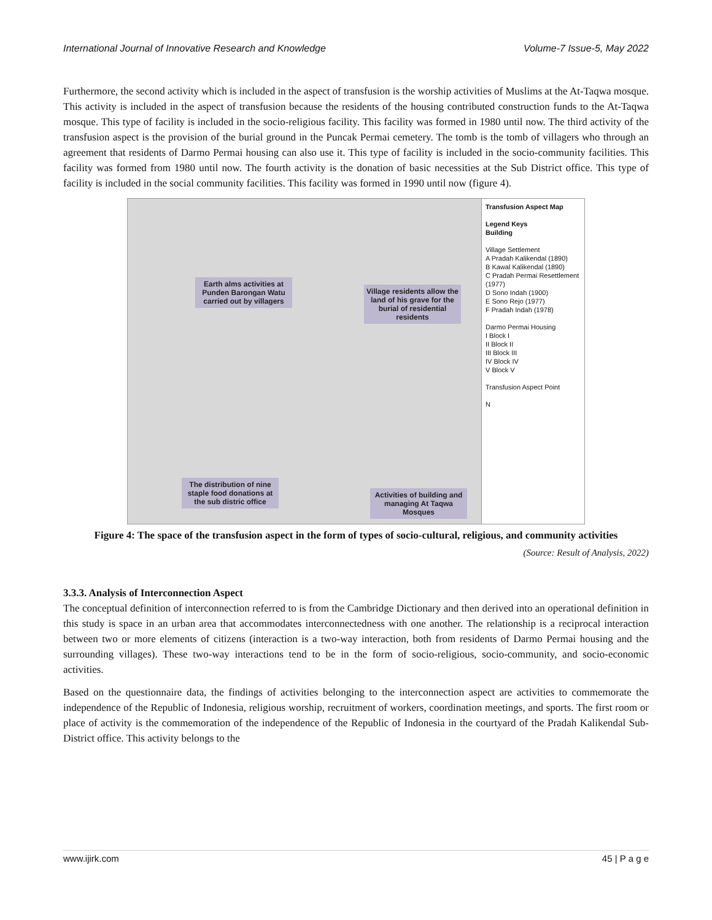International Journal of Innovative Research and Knowledge Volume-7 Issue-5, May 2022
Furthermore, the second activity which is included in the aspect of transfusion is the worship activities of Muslims at the At-Taqwa mosque. This activity is included in the aspect of transfusion because the residents of the housing contributed construction funds to the At-Taqwa mosque. This type of facility is included in the socio-religious facility. This facility was formed in 1980 until now. The third activity of the transfusion aspect is the provision of the burial ground in the Puncak Permai cemetery. The tomb is the tomb of villagers who through an agreement that residents of Darmo Permai housing can also use it. This type of facility is included in the socio-community facilities. This facility was formed from 1980 until now. The fourth activity is the donation of basic necessities at the Sub District office. This type of facility is included in the social community facilities. This facility was formed in 1990 until now (figure 4).
Earth alms activities at Punden Barongan Watu carried out by villagers
Village residents allow the land of his grave for the burial of residential residents
The distribution of nine staple food donations at the sub distric office
Activities of building and managing At Taqwa Mosques
Transfusion Aspect Map
Legend Keys
Building
Village Settlement
A Pradah Kalikendal (1890)
B Kawal Kalikendal (1890)
C Pradah Permai Resettlement (1977)
D Sono Indah (1900)
E Sono Rejo (1977)
F Pradah Indah (1978)
Darmo Permai Housing
I Block I
II Block II
III Block III
IV Block IV
V Block V
Transfusion Aspect Point
N
Figure 4: The space of the transfusion aspect in the form of types of socio-cultural, religious, and community activities
(Source: Result of Analysis, 2022)
3.3.3. Analysis of Interconnection Aspect
The conceptual definition of interconnection referred to is from the Cambridge Dictionary and then derived into an operational definition in this study is space in an urban area that accommodates interconnectedness with one another. The relationship is a reciprocal interaction between two or more elements of citizens (interaction is a two-way interaction, both from residents of Darmo Permai housing and the surrounding villages). These two-way interactions tend to be in the form of socio-religious, socio-community, and socio-economic activities.
Based on the questionnaire data, the findings of activities belonging to the interconnection aspect are activities to commemorate the independence of the Republic of Indonesia, religious worship, recruitment of workers, coordination meetings, and sports. The first room or place of activity is the commemoration of the independence of the Republic of Indonesia in the courtyard of the Pradah Kalikendal Sub-District office. This activity belongs to the
www.ijirk.com 45 | P a g e